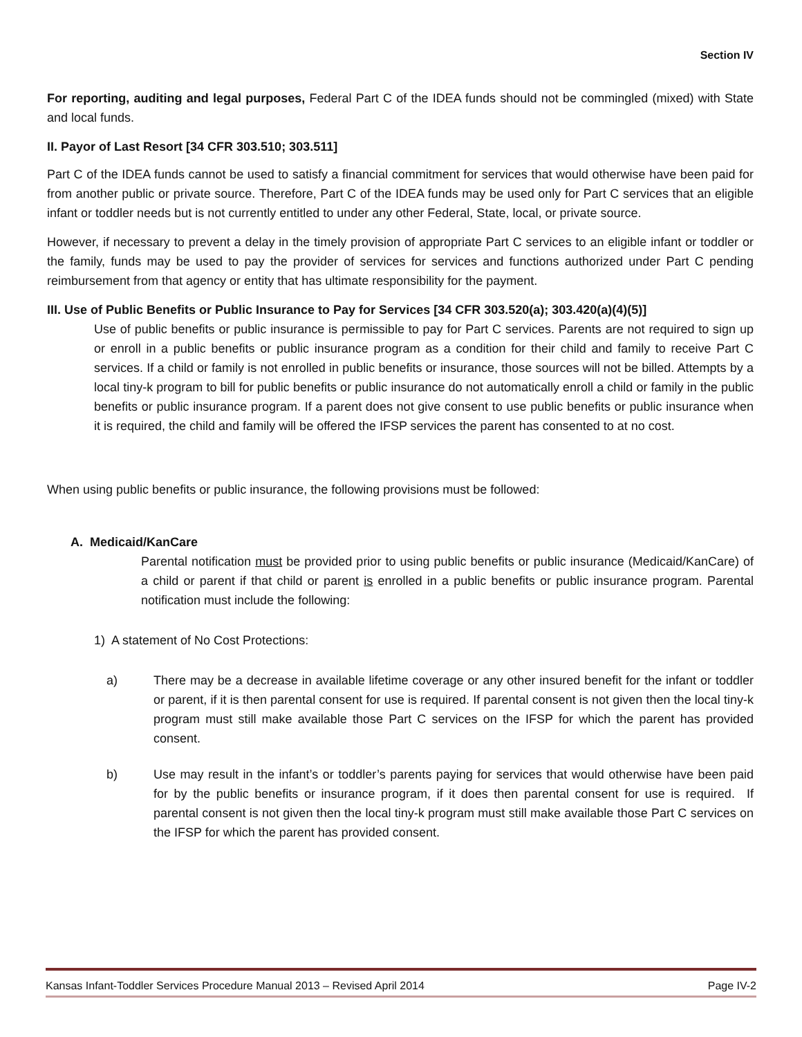Section IV
For reporting, auditing and legal purposes, Federal Part C of the IDEA funds should not be commingled (mixed) with State and local funds.
II. Payor of Last Resort [34 CFR 303.510; 303.511]
Part C of the IDEA funds cannot be used to satisfy a financial commitment for services that would otherwise have been paid for from another public or private source. Therefore, Part C of the IDEA funds may be used only for Part C services that an eligible infant or toddler needs but is not currently entitled to under any other Federal, State, local, or private source.
However, if necessary to prevent a delay in the timely provision of appropriate Part C services to an eligible infant or toddler or the family, funds may be used to pay the provider of services for services and functions authorized under Part C pending reimbursement from that agency or entity that has ultimate responsibility for the payment.
III. Use of Public Benefits or Public Insurance to Pay for Services [34 CFR 303.520(a); 303.420(a)(4)(5)]
Use of public benefits or public insurance is permissible to pay for Part C services. Parents are not required to sign up or enroll in a public benefits or public insurance program as a condition for their child and family to receive Part C services. If a child or family is not enrolled in public benefits or insurance, those sources will not be billed. Attempts by a local tiny-k program to bill for public benefits or public insurance do not automatically enroll a child or family in the public benefits or public insurance program. If a parent does not give consent to use public benefits or public insurance when it is required, the child and family will be offered the IFSP services the parent has consented to at no cost.
When using public benefits or public insurance, the following provisions must be followed:
A. Medicaid/KanCare
Parental notification must be provided prior to using public benefits or public insurance (Medicaid/KanCare) of a child or parent if that child or parent is enrolled in a public benefits or public insurance program. Parental notification must include the following:
1) A statement of No Cost Protections:
a) There may be a decrease in available lifetime coverage or any other insured benefit for the infant or toddler or parent, if it is then parental consent for use is required. If parental consent is not given then the local tiny-k program must still make available those Part C services on the IFSP for which the parent has provided consent.
b) Use may result in the infant’s or toddler’s parents paying for services that would otherwise have been paid for by the public benefits or insurance program, if it does then parental consent for use is required. If parental consent is not given then the local tiny-k program must still make available those Part C services on the IFSP for which the parent has provided consent.
Kansas Infant-Toddler Services Procedure Manual 2013 – Revised April 2014 Page IV-2